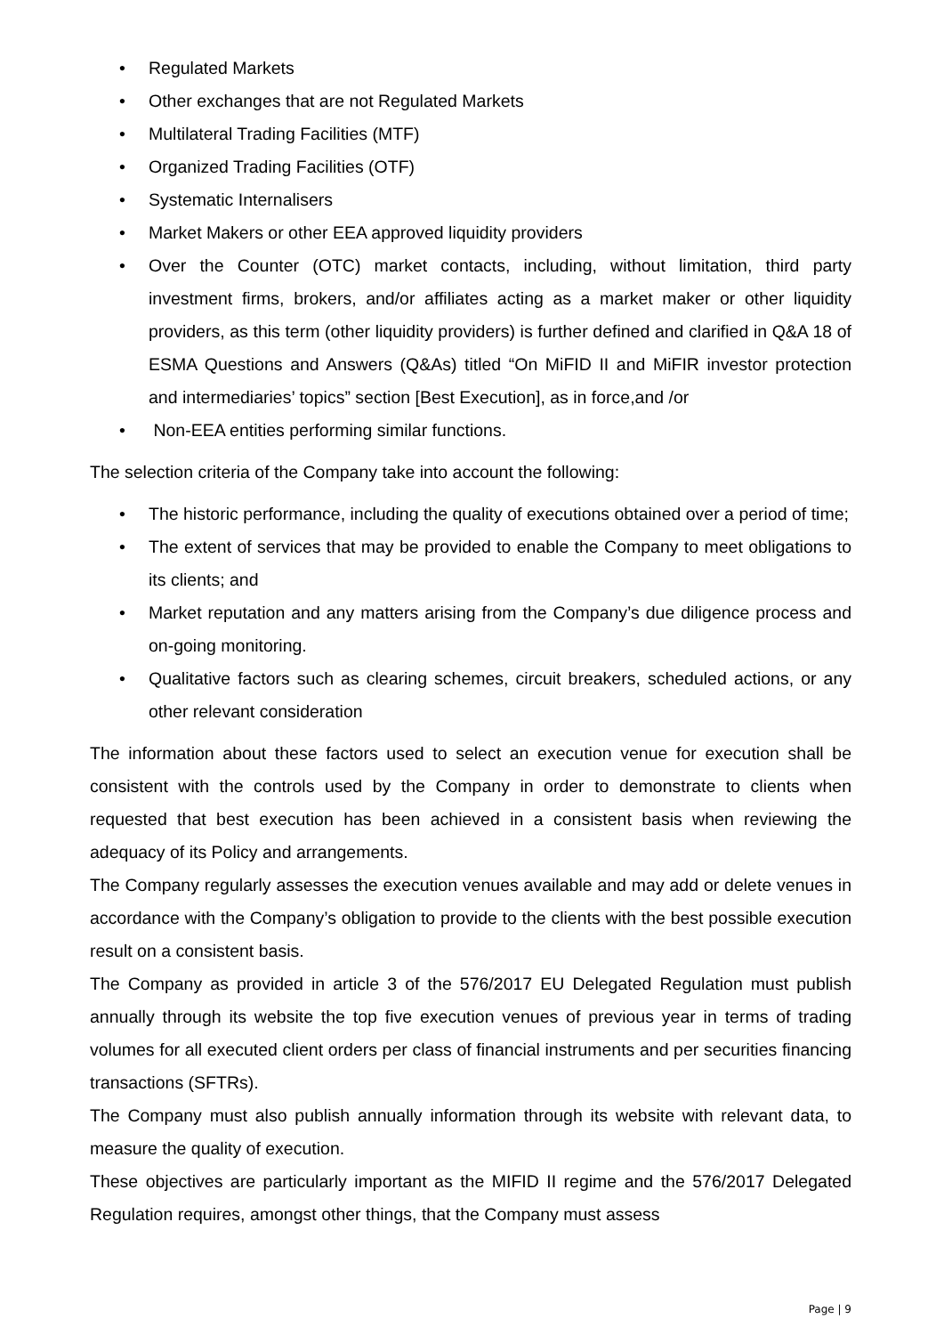• Regulated Markets
• Other exchanges that are not Regulated Markets
• Multilateral Trading Facilities (MTF)
• Organized Trading Facilities (OTF)
• Systematic Internalisers
• Market Makers or other EEA approved liquidity providers
• Over the Counter (OTC) market contacts, including, without limitation, third party investment firms, brokers, and/or affiliates acting as a market maker or other liquidity providers, as this term (other liquidity providers) is further defined and clarified in Q&A 18 of ESMA Questions and Answers (Q&As) titled “On MiFID II and MiFIR investor protection and intermediaries’ topics” section [Best Execution], as in force,and /or
• Non-EEA entities performing similar functions.
The selection criteria of the Company take into account the following:
• The historic performance, including the quality of executions obtained over a period of time;
• The extent of services that may be provided to enable the Company to meet obligations to its clients; and
• Market reputation and any matters arising from the Company’s due diligence process and on-going monitoring.
• Qualitative factors such as clearing schemes, circuit breakers, scheduled actions, or any other relevant consideration
The information about these factors used to select an execution venue for execution shall be consistent with the controls used by the Company in order to demonstrate to clients when requested that best execution has been achieved in a consistent basis when reviewing the adequacy of its Policy and arrangements.
The Company regularly assesses the execution venues available and may add or delete venues in accordance with the Company’s obligation to provide to the clients with the best possible execution result on a consistent basis.
The Company as provided in article 3 of the 576/2017 EU Delegated Regulation must publish annually through its website the top five execution venues of previous year in terms of trading volumes for all executed client orders per class of financial instruments and per securities financing transactions (SFTRs).
The Company must also publish annually information through its website with relevant data, to measure the quality of execution.
These objectives are particularly important as the MIFID II regime and the 576/2017 Delegated Regulation requires, amongst other things, that the Company must assess
Page | 9